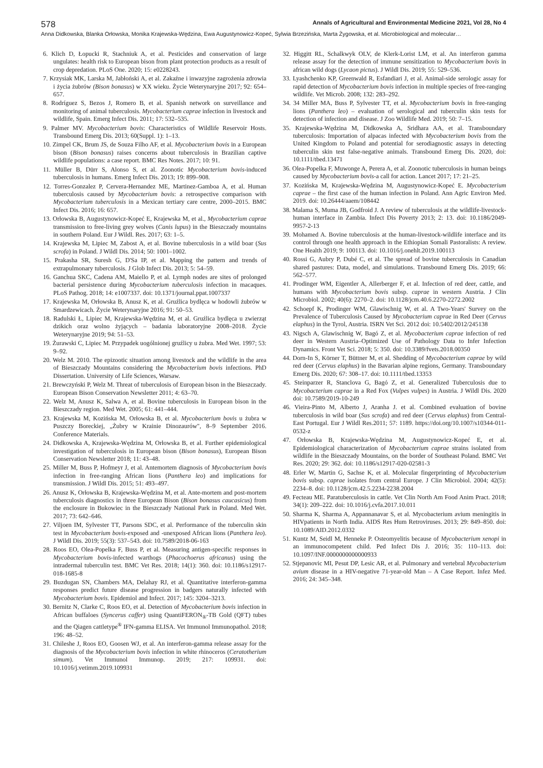578 Annals of Agricultural and Environmental Medicine 2021, Vol 28, No 4
Anna Didkowska, Blanka Orłowska, Monika Krajewska-Wędzina, Ewa Augustynowicz-Kopeć, Sylwia Brzezińska, Marta Żygowska, et al. Microbiological and molecular…
6. Klich D, Łopucki R, Stachniuk A, et al. Pesticides and conservation of large ungulates: health risk to European bison from plant protection products as a result of crop depredation. PLoS One. 2020; 15: e0228243.
7. Krzysiak MK, Larska M, Jabłoński A, et al. Zakaźne i inwazyjne zagrożenia zdrowia i życia żubrów (Bison bonasus) w XX wieku. Życie Weterynaryjne 2017; 92: 654–657.
8. Rodríguez S, Bezos J, Romero B, et al. Spanish network on surveillance and monitoring of animal tuberculosis. Mycobacterium caprae infection in livestock and wildlife, Spain. Emerg Infect Dis. 2011; 17: 532–535.
9. Palmer MV. Mycobacterium bovis: Characteristics of Wildlife Reservoir Hosts. Transbound Emerg Dis. 2013; 60(Suppl. 1): 1–13.
10. Zimpel CK, Brum JS, de Souza Filho AF, et al. Mycobacterium bovis in a European bison (Bison bonasus) raises concerns about tuberculosis in Brazilian captive wildlife populations: a case report. BMC Res Notes. 2017; 10: 91.
11. Müller B, Dürr S, Alonso S, et al. Zoonotic Mycobacterium bovis-induced tuberculosis in humans. Emerg Infect Dis. 2013; 19: 899–908.
12. Torres-Gonzalez P, Cervera-Hernandez ME, Martinez-Gamboa A, et al. Human tuberculosis caused by Mycobacterium bovis: a retrospective comparison with Mycobacterium tuberculosis in a Mexican tertiary care centre, 2000–2015. BMC Infect Dis. 2016; 16: 657.
13. Orłowska B, Augustynowicz-Kopeć E, Krajewska M, et al., Mycobacterium caprae transmission to free-living grey wolves (Canis lupus) in the Bieszczady mountains in southern Poland. Eur J Wildl. Res. 2017; 63: 1–5.
14. Krajewska M, Lipiec M, Zabost A, et al. Bovine tuberculosis in a wild boar (Sus scrofa) in Poland. J Wildl Dis. 2014; 50: 1001–1002.
15. Prakasha SR, Suresh G, D'Sa IP, et al. Mapping the pattern and trends of extrapulmonary tuberculosis. J Glob Infect Dis. 2013; 5: 54–59.
16. Ganchua SKC, Cadena AM, Maiello P, et al. Lymph nodes are sites of prolonged bacterial persistence during Mycobacterium tuberculosis infection in macaques. PLoS Pathog. 2018; 14: e1007337. doi: 10.1371/journal.ppat.1007337
17. Krajewska M, Orłowska B, Anusz K, et al. Gruźlica bydlęca w hodowli żubrów w Smardzewicach. Życie Weterynaryjne 2016; 91: 50–53.
18. Radulski Ł, Lipiec M, Krajewska-Wędzina M, et al. Gruźlica bydlęca u zwierząt dzikich oraz wolno żyjących – badania laboratoryjne 2008–2018. Życie Weterynaryjne 2019; 94: 51–53.
19. Żurawski C, Lipiec M. Przypadek uogólnionej gruźlicy u żubra. Med Wet. 1997; 53: 9–92.
20. Welz M. 2010. The epizootic situation among livestock and the wildlife in the area of Bieszczady Mountains considering the Mycobacterium bovis infections. PhD Dissertation. University of Life Sciences, Warsaw.
21. Brewczyński P, Welz M. Threat of tuberculosis of European bison in the Bieszczady. European Bison Conservation Newsletter 2011; 4: 63–70.
22. Welz M, Anusz K, Salwa A, et al. Bovine tuberculosis in European bison in the Bieszczady region. Med Wet. 2005; 61: 441–444.
23. Krajewska M, Kozińska M, Orłowska B, et al. Mycobacterium bovis u żubra w Puszczy Boreckiej, „Żubry w Krainie Dinozaurów", 8–9 September 2016. Conference Materials.
24. Didkowska A, Krajewska-Wędzina M, Orłowska B, et al. Further epidemiological investigation of tuberculosis in European bison (Bison bonasus), European Bison Conservation Newsletter 2018; 11: 43–48.
25. Miller M, Buss P, Hofmeyr J, et al. Antemortem diagnosis of Mycobacterium bovis infection in free-ranging African lions (Panthera leo) and implications for transmission. J Wildl Dis. 2015; 51: 493–497.
26. Anusz K, Orłowska B, Krajewska-Wędzina M, et al. Ante-mortem and post-mortem tuberculosis diagnostics in three European Bison (Bison bonasus caucasicus) from the enclosure in Bukowiec in the Bieszczady National Park in Poland. Med Wet. 2017; 73: 642–646.
27. Viljoen IM, Sylvester TT, Parsons SDC, et al. Performance of the tuberculin skin test in Mycobacterium bovis-exposed and -unexposed African lions (Panthera leo). J Wildl Dis. 2019; 55(3): 537–543. doi: 10.7589/2018-06-163
28. Roos EO, Olea-Popelka F, Buss P, et al. Measuring antigen-specific responses in Mycobacterium bovis-infected warthogs (Phacochoerus africanus) using the intradermal tuberculin test. BMC Vet Res. 2018; 14(1): 360. doi: 10.1186/s12917-018-1685-8
29. Buzdugan SN, Chambers MA, Delahay RJ, et al. Quantitative interferon-gamma responses predict future disease progression in badgers naturally infected with Mycobacterium bovis. Epidemiol and Infect. 2017; 145: 3204–3213.
30. Bernitz N, Clarke C, Roos EO, et al. Detection of Mycobacterium bovis infection in African buffaloes (Syncerus caffer) using QuantiFERON<sub>®</sub>-TB Gold (QFT) tubes and the Qiagen cattletype<sup>®</sup> IFN-gamma ELISA. Vet Immunol Immunopathol. 2018; 196: 48–52.
31. Chileshe J, Roos EO, Goosen WJ, et al. An interferon-gamma release assay for the diagnosis of the Mycobacterium bovis infection in white rhinoceros (Ceratotherium simum). Vet Immunol Immunop. 2019; 217: 109931. doi: 10.1016/j.vetimm.2019.109931
32. Higgitt RL, Schalkwyk OLV, de Klerk-Lorist LM, et al. An interferon gamma release assay for the detection of immune sensitization to Mycobacterium bovis in african wild dogs (Lycaon pictus). J Wildl Dis. 2019; 55: 529–536.
33. Lyashchenko KP, Greenwald R, Esfandiari J, et al. Animal-side serologic assay for rapid detection of Mycobacterium bovis infection in multiple species of free-ranging wildlife. Vet Microb. 2008; 132: 283–292.
34. 34 Miller MA, Buss P, Sylvester TT, et al. Mycobacterium bovis in free-ranging lions (Panthera leo) – evaluation of serological and tuberculin skin tests for detection of infection and disease. J Zoo Wildlife Med. 2019; 50: 7–15.
35. Krajewska-Wędzina M, Didkowska A, Sridhara AA, et al. Transboundary tuberculosis: Importation of alpacas infected with Mycobacterium bovis from the United Kingdom to Poland and potential for serodiagnostic assays in detecting tuberculin skin test false-negative animals. Transbound Emerg Dis. 2020, doi: 10.1111/tbed.13471
36. Olea-Popelka F, Muwonge A, Perera A, et al. Zoonotic tuberculosis in human beings caused by Mycobacterium bovis-a call for action. Lancet 2017; 17: 21–25.
37. Kozińska M, Krajewska-Wędzina M, Augustynowicz-Kopeć E. Mycobacterium caprae – the first case of the human infection in Poland. Ann Agric Environ Med. 2019. doi: 10.26444/aaem/108442
38. Malama S, Muma JB, Godfroid J. A review of tuberculosis at the wildlife-livestock-human interface in Zambia. Infect Dis Poverty 2013; 2: 13. doi: 10.1186/2049-9957-2-13
39. Mohamed A. Bovine tuberculosis at the human-livestock-wildlife interface and its control through one health approach in the Ethiopian Somali Pastoralists: A review. One Health 2019; 9: 100113. doi: 10.1016/j.onehlt.2019.100113
40. Rossi G, Aubry P, Dubé C, et al. The spread of bovine tuberculosis in Canadian shared pastures: Data, model, and simulations. Transbound Emerg Dis. 2019; 66: 562–577.
41. Prodinger WM, Eigentler A, Allerberger F, et al. Infection of red deer, cattle, and humans with Mycobacterium bovis subsp. caprae in western Austria. J Clin Microbiol. 2002; 40(6): 2270–2. doi: 10.1128/jcm.40.6.2270-2272.2002
42. Schoepf K, Prodinger WM, Glawischnig W, et al. A Two-Years' Survey on the Prevalence of Tuberculosis Caused by Mycobacterium caprae in Red Deer (Cervus elaphus) in the Tyrol, Austria. ISRN Vet Sci. 2012 doi: 10.5402/2012/245138
43. Nigsch A, Glawischnig W, Bagó Z, et al. Mycobacterium caprae infection of red deer in Western Austria–Optimized Use of Pathology Data to Infer Infection Dynamics. Front Vet Sci. 2018; 5: 350. doi: 10.3389/fvets.2018.00350
44. Dorn-In S, Körner T, Büttner M, et al. Shedding of Mycobacterium caprae by wild red deer (Cervus elaphus) in the Bavarian alpine regions, Germany. Transboundary Emerg Dis. 2020; 67: 308–17. doi: 10.1111/tbed.13353
45. Steinparzer R, Stanclova G, Bagó Z, et al. Generalized Tuberculosis due to Mycobacterium caprae in a Red Fox (Vulpes vulpes) in Austria. J Wildl Dis. 2020 doi: 10.7589/2019-10-249
46. Vieira-Pinto M, Alberto J, Aranha J. et al. Combined evaluation of bovine tuberculosis in wild boar (Sus scrofa) and red deer (Cervus elaphus) from Central-East Portugal. Eur J Wildl Res.2011; 57: 1189. https://doi.org/10.1007/s10344-011-0532-z
47. Orłowska B, Krajewska-Wędzina M, Augustynowicz-Kopeć E, et al. Epidemiological characterization of Mycobacterium caprae strains isolated from wildlife in the Bieszczady Mountains, on the border of Southeast Poland. BMC Vet Res. 2020; 29: 362. doi: 10.1186/s12917-020-02581-3
48. Erler W, Martin G, Sachse K, et al. Molecular fingerprinting of Mycobacterium bovis subsp. caprae isolates from central Europe. J Clin Microbiol. 2004; 42(5): 2234–8. doi: 10.1128/jcm.42.5.2234-2238.2004
49. Fecteau ME. Paratuberculosis in cattle. Vet Clin North Am Food Anim Pract. 2018; 34(1): 209–222. doi: 10.1016/j.cvfa.2017.10.011
50. Sharma K, Sharma A, Appannanavar S, et al. Mycobacterium avium meningitis in HIVpatients in North India. AIDS Res Hum Retroviruses. 2013; 29: 849–850. doi: 10.1089/AID.2012.0332
51. Kuntz M, Seidl M, Henneke P. Osteomyelitis because of Mycobacterium xenopi in an immunocompetent child. Ped Infect Dis J. 2016; 35: 110–113. doi: 10.1097/INF.0000000000000933
52. Stjepanovic MI, Pesut DP, Lesic AR, et al. Pulmonary and vertebral Mycobacterium avium disease in a HIV-negative 71-year-old Man – A Case Report. Infez Med. 2016; 24: 345–348.